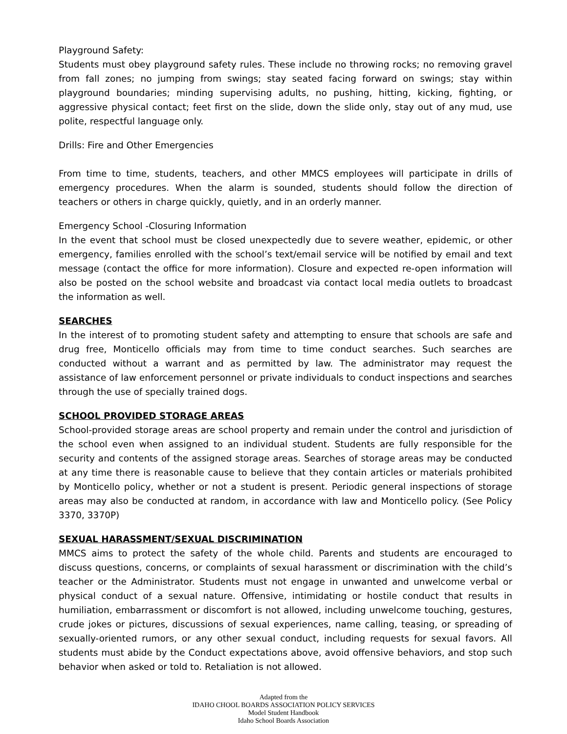Playground Safety:
Students must obey playground safety rules. These include no throwing rocks; no removing gravel from fall zones; no jumping from swings; stay seated facing forward on swings; stay within playground boundaries; minding supervising adults, no pushing, hitting, kicking, fighting, or aggressive physical contact; feet first on the slide, down the slide only, stay out of any mud, use polite, respectful language only.
Drills: Fire and Other Emergencies
From time to time, students, teachers, and other MMCS employees will participate in drills of emergency procedures. When the alarm is sounded, students should follow the direction of teachers or others in charge quickly, quietly, and in an orderly manner.
Emergency School -Closuring Information
In the event that school must be closed unexpectedly due to severe weather, epidemic, or other emergency, families enrolled with the school’s text/email service will be notified by email and text message (contact the office for more information). Closure and expected re-open information will also be posted on the school website and broadcast via contact local media outlets to broadcast the information as well.
SEARCHES
In the interest of to promoting student safety and attempting to ensure that schools are safe and drug free, Monticello officials may from time to time conduct searches. Such searches are conducted without a warrant and as permitted by law. The administrator may request the assistance of law enforcement personnel or private individuals to conduct inspections and searches through the use of specially trained dogs.
SCHOOL PROVIDED STORAGE AREAS
School-provided storage areas are school property and remain under the control and jurisdiction of the school even when assigned to an individual student. Students are fully responsible for the security and contents of the assigned storage areas. Searches of storage areas may be conducted at any time there is reasonable cause to believe that they contain articles or materials prohibited by Monticello policy, whether or not a student is present. Periodic general inspections of storage areas may also be conducted at random, in accordance with law and Monticello policy. (See Policy 3370, 3370P)
SEXUAL HARASSMENT/SEXUAL DISCRIMINATION
MMCS aims to protect the safety of the whole child. Parents and students are encouraged to discuss questions, concerns, or complaints of sexual harassment or discrimination with the child’s teacher or the Administrator. Students must not engage in unwanted and unwelcome verbal or physical conduct of a sexual nature. Offensive, intimidating or hostile conduct that results in humiliation, embarrassment or discomfort is not allowed, including unwelcome touching, gestures, crude jokes or pictures, discussions of sexual experiences, name calling, teasing, or spreading of sexually-oriented rumors, or any other sexual conduct, including requests for sexual favors. All students must abide by the Conduct expectations above, avoid offensive behaviors, and stop such behavior when asked or told to. Retaliation is not allowed.
Adapted from the
IDAHO CHOOL BOARDS ASSOCIATION POLICY SERVICES
Model Student Handbook
Idaho School Boards Association